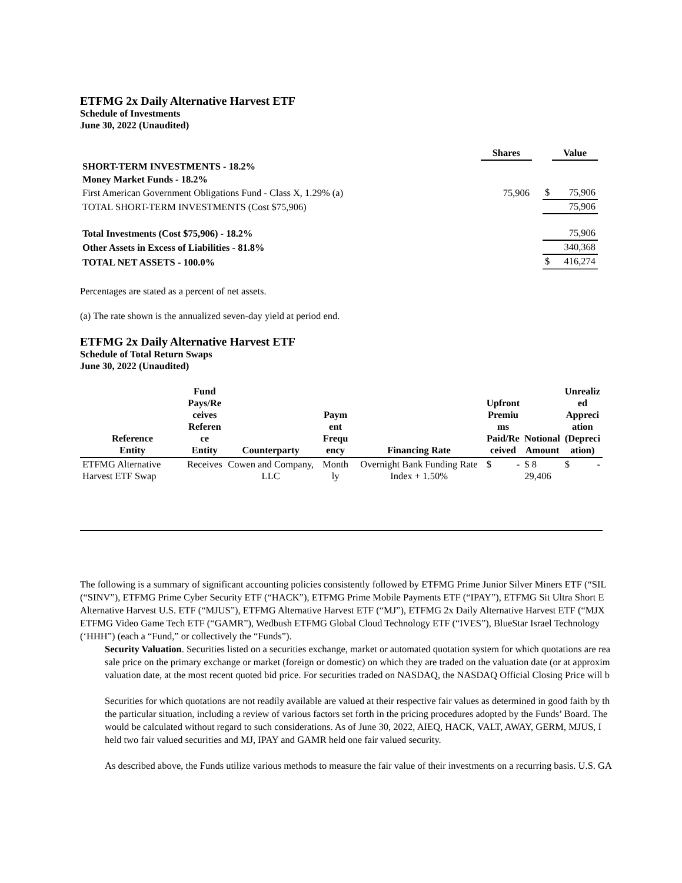ETFMG 2x Daily Alternative Harvest ETF
Schedule of Investments
June 30, 2022 (Unaudited)
| | Shares | | | Value |
| SHORT-TERM INVESTMENTS - 18.2% | | | | |
| Money Market Funds - 18.2% | | | | |
| First American Government Obligations Fund - Class X, 1.29% (a) | 75,906 | | $ | 75,906 |
| TOTAL SHORT-TERM INVESTMENTS (Cost $75,906) | | | | 75,906 |
| Total Investments (Cost $75,906) - 18.2% | | | | 75,906 |
| Other Assets in Excess of Liabilities - 81.8% | | | | 340,368 |
| TOTAL NET ASSETS - 100.0% | | | $ | 416,274 |
Percentages are stated as a percent of net assets.
(a) The rate shown is the annualized seven-day yield at period end.
ETFMG 2x Daily Alternative Harvest ETF
Schedule of Total Return Swaps
June 30, 2022 (Unaudited)
| Reference Entity | Fund Pays/Re ceives Referen ce Entity | Counterparty | Paym ent Frequ ency | Financing Rate | Upfront Premiu ms Paid/Re ceived | Notional Amount | Unrealiz ed Appreci ation (Depreci ation) |
| --- | --- | --- | --- | --- | --- | --- | --- |
| ETFMG Alternative Harvest ETF Swap | Receives | Cowen and Company, LLC | Month ly | Overnight Bank Funding Rate Index + 1.50% | $ - | $ 8 29,406 | $ - |
The following is a summary of significant accounting policies consistently followed by ETFMG Prime Junior Silver Miners ETF (“SIL
(“SINV”), ETFMG Prime Cyber Security ETF (“HACK”), ETFMG Prime Mobile Payments ETF (“IPAY”), ETFMG Sit Ultra Short E
Alternative Harvest U.S. ETF (“MJUS”), ETFMG Alternative Harvest ETF (“MJ”), ETFMG 2x Daily Alternative Harvest ETF (“MJX
ETFMG Video Game Tech ETF (“GAMR”), Wedbush ETFMG Global Cloud Technology ETF (“IVES”), BlueStar Israel Technology
(‘HHH”) (each a “Fund,” or collectively the “Funds”).
Security Valuation. Securities listed on a securities exchange, market or automated quotation system for which quotations are rea
sale price on the primary exchange or market (foreign or domestic) on which they are traded on the valuation date (or at approxim
valuation date, at the most recent quoted bid price. For securities traded on NASDAQ, the NASDAQ Official Closing Price will b
Securities for which quotations are not readily available are valued at their respective fair values as determined in good faith by th
the particular situation, including a review of various factors set forth in the pricing procedures adopted by the Funds’ Board. The
would be calculated without regard to such considerations. As of June 30, 2022, AIEQ, HACK, VALT, AWAY, GERM, MJUS, I
held two fair valued securities and MJ, IPAY and GAMR held one fair valued security.
As described above, the Funds utilize various methods to measure the fair value of their investments on a recurring basis. U.S. GA